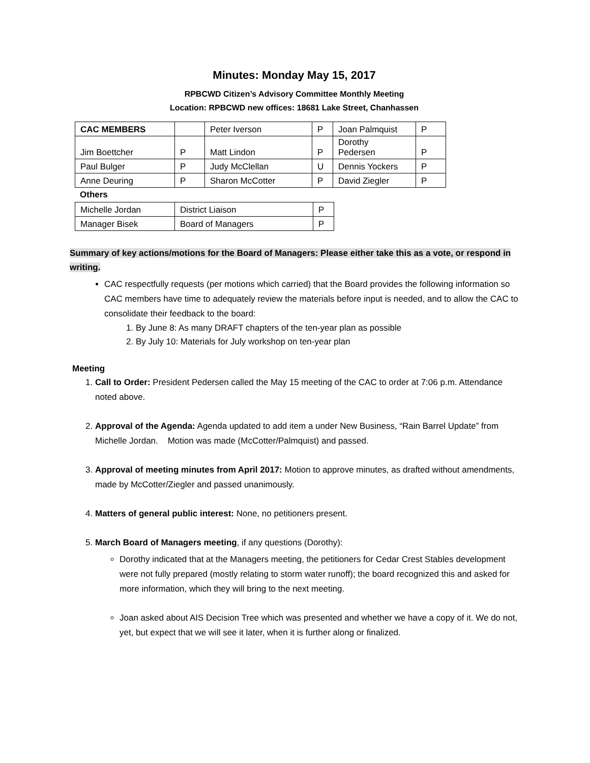Minutes: Monday May 15, 2017
RPBCWD Citizen’s Advisory Committee Monthly Meeting
Location: RPBCWD new offices: 18681 Lake Street, Chanhassen
| CAC MEMBERS | | Peter Iverson | P | Joan Palmquist | P |
| Jim Boettcher | P | Matt Lindon | P | Dorothy Pedersen | P |
| Paul Bulger | P | Judy McClellan | U | Dennis Yockers | P |
| Anne Deuring | P | Sharon McCotter | P | David Ziegler | P |
Others
| Michelle Jordan | District Liaison | P |
| Manager Bisek | Board of Managers | P |
Summary of key actions/motions for the Board of Managers: Please either take this as a vote, or respond in writing.
CAC respectfully requests (per motions which carried) that the Board provides the following information so CAC members have time to adequately review the materials before input is needed, and to allow the CAC to consolidate their feedback to the board:
1. By June 8: As many DRAFT chapters of the ten-year plan as possible
2. By July 10: Materials for July workshop on ten-year plan
Meeting
1. Call to Order: President Pedersen called the May 15 meeting of the CAC to order at 7:06 p.m. Attendance noted above.
2. Approval of the Agenda: Agenda updated to add item a under New Business, “Rain Barrel Update” from Michelle Jordan. Motion was made (McCotter/Palmquist) and passed.
3. Approval of meeting minutes from April 2017: Motion to approve minutes, as drafted without amendments, made by McCotter/Ziegler and passed unanimously.
4. Matters of general public interest: None, no petitioners present.
5. March Board of Managers meeting, if any questions (Dorothy):
Dorothy indicated that at the Managers meeting, the petitioners for Cedar Crest Stables development were not fully prepared (mostly relating to storm water runoff); the board recognized this and asked for more information, which they will bring to the next meeting.
Joan asked about AIS Decision Tree which was presented and whether we have a copy of it. We do not, yet, but expect that we will see it later, when it is further along or finalized.